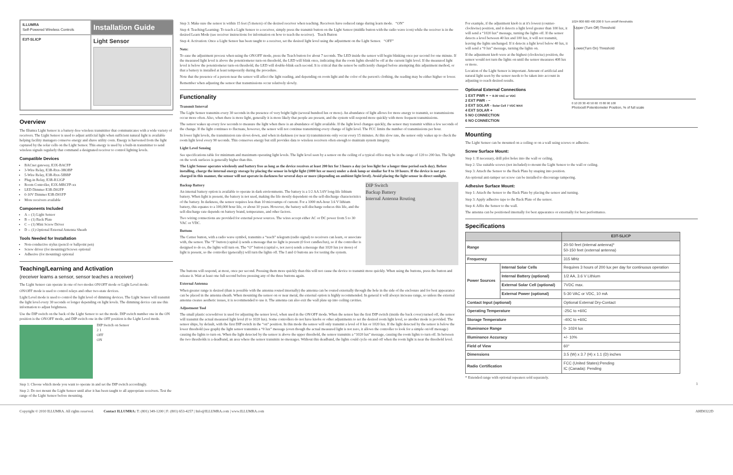ILLUMRA
Self-Powered Wireless Controls
Installation Guide
E3T-SLICP
Light Sensor
Overview
The Illumra Light Sensor is a battery-free wireless transmitter that communicates with a wide variety of receivers. The Light Sensor is used to adjust artificial light when sufficient natural light is available helping facility managers conserve energy and shave utility costs. Energy is harvested from the light captured by the solar cells on the Light Sensor. This energy is used by a built-in transmitter to send wireless signals regularly that command a designated receiver to control lighting levels.
Compatible Devices
BACnet gateway, E3X-BACFP
3-Wire Relay, E3R-Rxx-3HOBP
5-Wire Relay, E3R-Rxx-5IBBP
Plug-in Relay, E3R-R12GP
Room Controller, E3X-MRCFP-xx
LED Dimmer E3R-D02FP
0-10V Dimmer E3R-D01FP
More receivers available
Components Included
A -- (1) Light Sensor
B -- (1) Back Plate
C -- (1) Mini Screw Driver
D -- (1) Optional External Antenna Sheath
Tools Needed for Installation
Non-conductive stylus (pencil or ballpoint pen)
Screw driver (for mounting)/Screws optional
Adhesive (for mounting) optional
Teaching/Learning and Activation
(receiver learns a sensor, sensor teaches a receiver)
The Light Sensor can operate in one of two modes ON/OFF mode or Light Level mode:
ON/OFF mode is used to control relays and other two-state devices.
Light Level mode is used to control the light level of dimming devices. The Light Sensor will transmit the light level every 30 seconds or longer depending on light levels. The dimming device can use this information to adjust brightness.
Use the DIP switch on the back of the Light Sensor to set the mode. DIP switch number one in the ON position is the ON/OFF mode, and DIP switch one in the OFF position is the Light Level mode.
DIP Switch on Sensor
2 1
OFF
ON
Step 1: Choose which mode you want to operate in and set the DIP switch accordingly.
Step 2: Do not mount the Light Sensor until after it has been taught to all appropriate receivers. Test the range of the Light Sensor before mounting.
Step 3: Make sure the sensor is within 15 feet (5 meters) of the desired receiver when teaching. Receivers have reduced range during learn mode. “ON”
Step 4: Teaching/Learning: To teach a Light Sensor to a receiver, simply press the transmit button on the Light Sensor (middle button with the radio wave icon) while the receiver is in the desired Learn Mode (see receiver instructions for information on how to teach the receiver). Teach Button
Step 4: Activation: Once a Light Sensor has been taught to a receiver, set the desired light level using the adjustment on the Light Sensor. “OFF”
Note:
To ease the adjustment process when using the ON/OFF mode, press the Teach button for about 7 seconds. The LED inside the sensor will begin blinking once per second for one minute. If the measured light level is above the potentiometer turn-on threshold, the LED will blink once, indicating that the room lights should be off at the current light level. If the measured light level is below the potentiometer turn-on threshold, the LED will double-blink each second. It is critical that the sensor be sufficiently charged before attempting this adjustment method, or that a battery is installed at least temporarily during the procedure.
Note that the presence of a person near the sensor will affect the light reading, and depending on room light and the color of the person's clothing, the reading may be either higher or lower.
Remember when adjusting the sensor that transmissions occur relatively slowly.
Functionality
Transmit Interval
The Light Sensor transmits every 30 seconds in the presence of very bright light (several hundred lux or more). An abundance of light allows for more energy to transmit, so transmissions occur more often. Also, when there is more light, generally it is more likely that people are present, and the system will respond more quickly with more frequent transmissions.
The sensor wakes up every few seconds to measure the light when there is an abundance of light available. If the light level changes quickly, the sensor may transmit within a few seconds of the change. If the light continues to fluctuate, however, the sensor will not continue transmitting every change of light level. The FCC limits the number of transmissions per hour.
In lower light levels, the transmission rate slows down, and when in darkness (or near it) transmissions only occur every 15 minutes. At this slow rate, the sensor only wakes up to check the room light level every 90 seconds. This conserves energy but still provides data to wireless receivers often enough to maintain system integrity.
Light Level Sensing
See specifications table for minimum and maximum operating light levels. The light level seen by a sensor on the ceiling of a typical office may be in the range of 120 to 200 lux. The light on the work surfaces is generally higher than this.
The Light Sensor operates wirelessly and battery free as long as the device receives at least 200 lux for 3 hours a day (or less light for a longer time period each day). Before installing, charge the internal energy storage by placing the sensor in bright light (1000 lux or more) under a desk lamp or similar for 8 to 10 hours. If the device is not pre-charged in this manner, the sensor will not operate in darkness for several days or more (depending on ambient light level). Avoid placing the light sensor in direct sunlight.
Backup Battery
An internal battery option is available to operate in dark environments. The battery is a 1/2 AA 3.6V long-life lithium battery. When light is present, the battery is not used, making the life mostly dependent on the self-discharge characteristics of the battery. In darkness, the sensor requires less than 10 microamps of current. For a 1000 mA-hour 3.6 V lithium battery, this equates to a 100,000 hour life, or about 10 years. However, the battery self-discharge reduces this life, and the self-discharge rate depends on battery brand, temperature, and other factors.
Two wiring connections are provided for external power sources. The wires accept either AC or DC power from 5 to 30 VAC or VDC.
Buttons
The Center button, with a radio wave symbol, transmits a “teach” telegram (radio signal) to receivers can learn, or associate with, the sensor. The “I” button (capital i) sends a message that no light is present (0 foot candles/lux), so if the controller is designed to do so, the lights will turn on. The “O” button (capital o, not zero) sends a message that 1020 lux (or more) of light is present, so the controller (generally) will turn the lights off. The I and O buttons are for testing the system.
DIP Switch
Backup Battery
Internal Antenna Routing
The buttons will respond, at most, once per second. Pressing them more quickly than this will not cause the device to transmit more quickly. When using the buttons, press the button and release it. Wait at least one full second before pressing any of the three buttons again.
External Antenna
When greater range is desired (than is possible with the antenna routed internally) the antenna can be routed externally through the hole in the side of the enclosure and for best appearance can be placed in the antenna sheath. When mounting the sensor on or near metal, the external option is highly recommended. In general it will always increase range, so unless the external antenna creates aesthetic issues, it is recommended to use it. The antenna can also exit the wall plate up into ceiling cavities.
Adjustment Tool
The small plastic screwdriver is used for adjusting the sensor level, when used in the ON/OFF mode. When the sensor has the first DIP switch (inside the back cover) turned off, the sensor will transmit the actual measured light level (0 to 1020 lux). Some controllers do not have knobs or other adjustments to set the desired room light level, so another mode is provided. The sensor ships, by default, with the first DIP switch in the “on” position. In this mode the sensor will only transmit a level of 0 lux or 1020 lux. If the light detected by the sensor is below the lower threshold (see graph) the light sensor transmits a “0 lux” message (even though the actual measured light is not zero, it allows the controller to look for a simple on/off message) causing the lights to turn on. When the light detected by the sensor is above the upper threshold, the sensor transmits a “1020 lux” message, causing the room lights to turn off. In between the two thresholds is a deadband, an area where the sensor transmits no messages. Without this deadband, the lights could cycle on and off when the room light is near the threshold level.
For example, if the adjustment knob is at it's lowest (counter-clockwise) position, and it detects a light level greater than 100 lux, it will send a “1020 lux” message, turning the lights off. If the sensor detects a level between 40 lux and 100 lux, it will not transmit, leaving the lights unchanged. If it detects a light level below 40 lux, it will send a “0 lux” message, turning the lights on.
If the adjustment knob were at the highest (clockwise) position, the sensor would not turn the lights on until the sensor measures 408 lux or more.
Location of the Light Sensor is important. Amount of artificial and natural light seen by the sensor needs to be taken into account in adjusting to reach desired results.
Optional External Connections
1 EXT PWR + ~ 8-30 VAC or VDC
2 EXT PWR - ~
3 EXT SOLAR - Solar Cell 7 VDC MAX
4 EXT SOLAR +
5 NO CONNECTION
6 NO CONNECTION
1024 800 600 400 200 0 Turn on/off thresholds
Upper (Turn Off) Threshold
Lower(Turn On) Threshold
0 10 20 30 40 50 60 70 80 90 100
Photocell Potentiometer Position, % of full scale
Mounting
The Light Sensor can be mounted on a ceiling or on a wall using screws or adhesive.
Screw Surface Mount:
Step 1: If necessary, drill pilot holes into the wall or ceiling.
Step 2: Use suitable screws (not included) to mount the Light Sensor to the wall or ceiling.
Step 3: Attach the Sensor to the Back Plate by snaping into position.
An optional anti-tamper set screw can be installed to discourage tampering.
Adhesive Surface Mount:
Step 1: Attach the Sensor to the Back Plate by placing the sensor and turning.
Step 3: Apply adhesive tape to the Back Plate of the sensor.
Step 4: Affix the Sensor to the wall.
The antenna can be positioned internally for best appearance or externally for best performance.
Specifications
| | | E3T-SLICP |
| --- | --- | --- |
| Range | | 20-50 feet (internal antenna)* 50-150 feet (external antenna) |
| Frequency | | 315 MHz |
| Power Sources | Internal Solar Cells | Requires 3 hours of 200 lux per day for continuous operation |
| | Internal Battery (optional) | 1/2 AA, 3.6 V Lithium |
| | External Solar Cell (optional) | 7VDC max. |
| | External Power (optional) | 5-30 VAC or VDC, 10 mA |
| Contact Input (optional) | | Optional External Dry-Contact |
| Operating Temperature | | -25C to +60C |
| Storage Temperature | | -40C to +60C |
| Illuminance Range | | 0- 1024 lux |
| Illuminance Accuracy | | +/- 10% |
| Field of View | | 60° |
| Dimensions | | 3.5 (W) x 3.7 (H) x 1.1 (D) inches |
| Radio Certification | | FCC (United States):Pending IC (Canada): Pending |
* Extended range with optional repeaters sold separately.
1
Copyright © 2010 ILLUMRA. All rights reserved. Contact ILLUMRA: T: (801) 349-1200 | F: (801) 653-4257 | Info@ILLUMRA.com | www.ILLUMRA.com AHD0322D